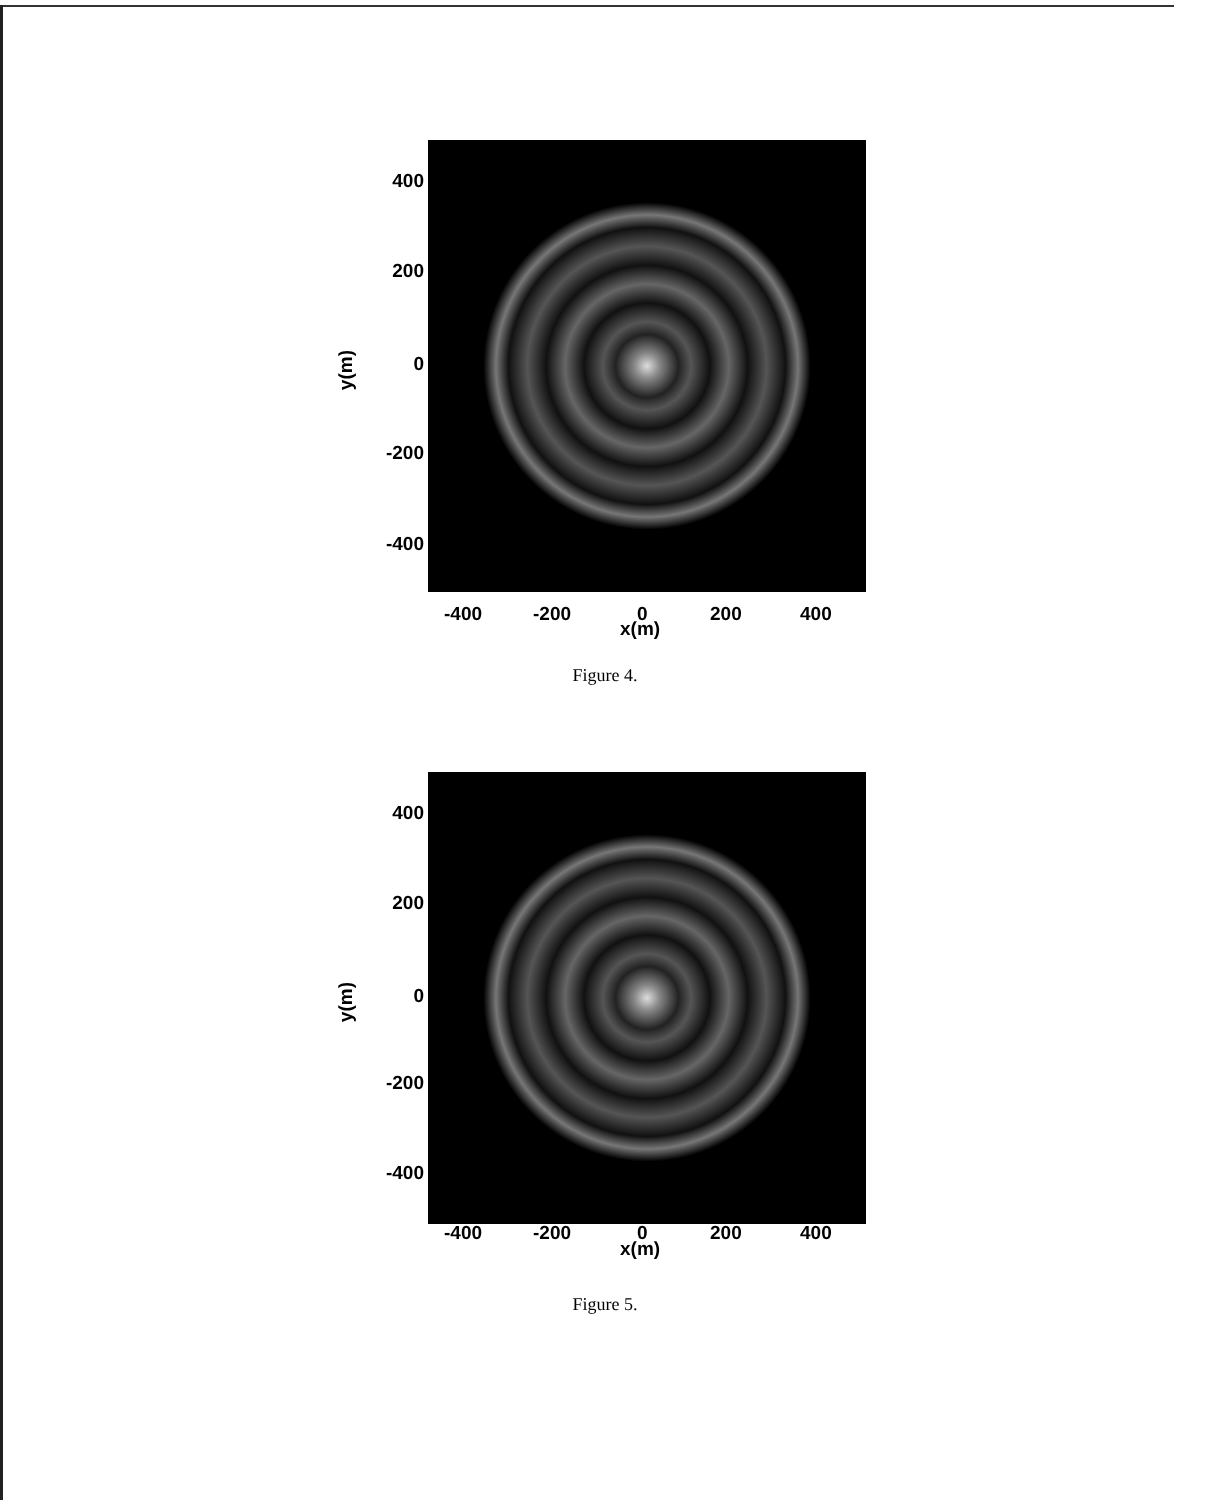400
200
y(m)
0
-200
-400
-400 -200 0 200 400
x(m)
Figure 4.
400
200
y(m)
0
-200
-400
-400 -200 0 200 400
x(m)
Figure 5.